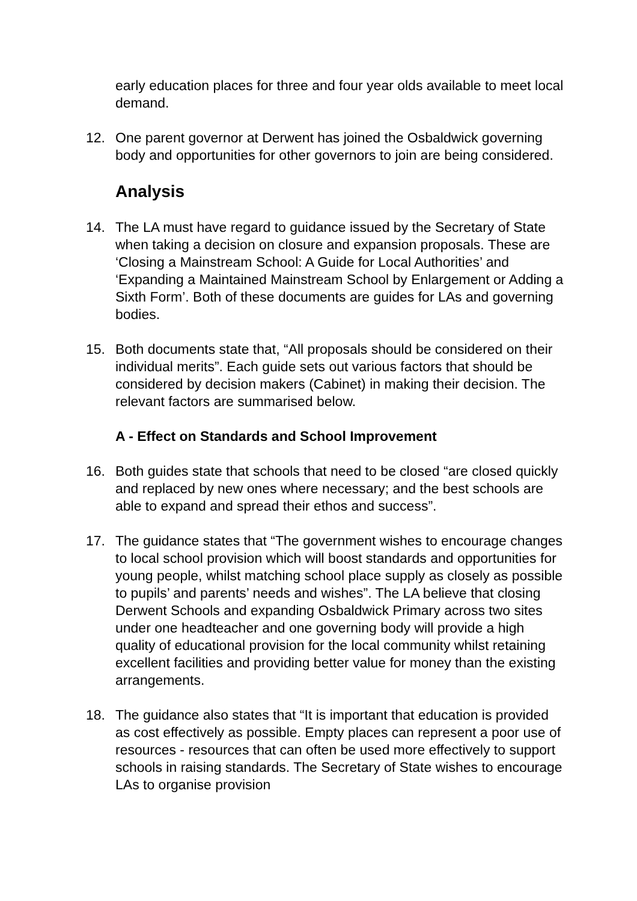early education places for three and four year olds available to meet local demand.
12. One parent governor at Derwent has joined the Osbaldwick governing body and opportunities for other governors to join are being considered.
Analysis
14. The LA must have regard to guidance issued by the Secretary of State when taking a decision on closure and expansion proposals. These are ‘Closing a Mainstream School: A Guide for Local Authorities’ and ‘Expanding a Maintained Mainstream School by Enlargement or Adding a Sixth Form’. Both of these documents are guides for LAs and governing bodies.
15. Both documents state that, “All proposals should be considered on their individual merits”. Each guide sets out various factors that should be considered by decision makers (Cabinet) in making their decision. The relevant factors are summarised below.
A - Effect on Standards and School Improvement
16. Both guides state that schools that need to be closed “are closed quickly and replaced by new ones where necessary; and the best schools are able to expand and spread their ethos and success”.
17. The guidance states that “The government wishes to encourage changes to local school provision which will boost standards and opportunities for young people, whilst matching school place supply as closely as possible to pupils’ and parents’ needs and wishes”. The LA believe that closing Derwent Schools and expanding Osbaldwick Primary across two sites under one headteacher and one governing body will provide a high quality of educational provision for the local community whilst retaining excellent facilities and providing better value for money than the existing arrangements.
18. The guidance also states that “It is important that education is provided as cost effectively as possible. Empty places can represent a poor use of resources - resources that can often be used more effectively to support schools in raising standards. The Secretary of State wishes to encourage LAs to organise provision